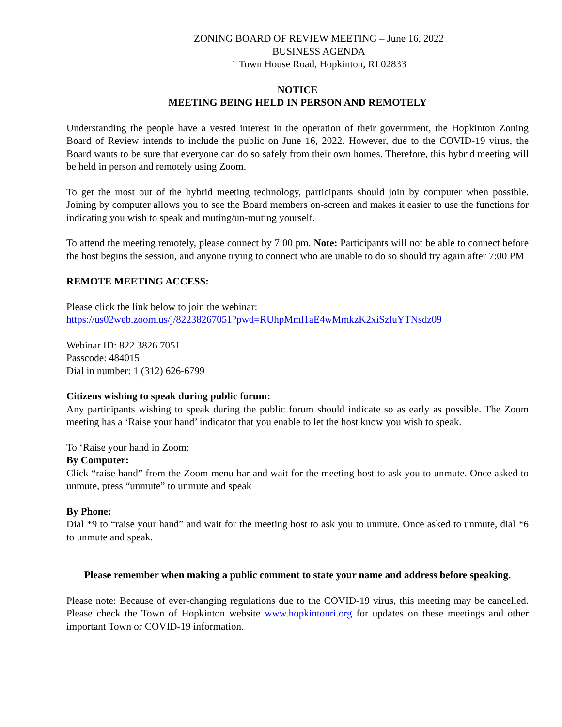ZONING BOARD OF REVIEW MEETING – June 16, 2022
BUSINESS AGENDA
1 Town House Road, Hopkinton, RI 02833
NOTICE
MEETING BEING HELD IN PERSON AND REMOTELY
Understanding the people have a vested interest in the operation of their government, the Hopkinton Zoning Board of Review intends to include the public on June 16, 2022. However, due to the COVID-19 virus, the Board wants to be sure that everyone can do so safely from their own homes. Therefore, this hybrid meeting will be held in person and remotely using Zoom.
To get the most out of the hybrid meeting technology, participants should join by computer when possible. Joining by computer allows you to see the Board members on-screen and makes it easier to use the functions for indicating you wish to speak and muting/un-muting yourself.
To attend the meeting remotely, please connect by 7:00 pm. Note: Participants will not be able to connect before the host begins the session, and anyone trying to connect who are unable to do so should try again after 7:00 PM
REMOTE MEETING ACCESS:
Please click the link below to join the webinar:
https://us02web.zoom.us/j/82238267051?pwd=RUhpMml1aE4wMmkzK2xiSzluYTNsdz09
Webinar ID: 822 3826 7051
Passcode: 484015
Dial in number: 1 (312) 626-6799
Citizens wishing to speak during public forum:
Any participants wishing to speak during the public forum should indicate so as early as possible. The Zoom meeting has a ‘Raise your hand’ indicator that you enable to let the host know you wish to speak.
To ‘Raise your hand in Zoom:
By Computer:
Click “raise hand” from the Zoom menu bar and wait for the meeting host to ask you to unmute. Once asked to unmute, press “unmute” to unmute and speak
By Phone:
Dial *9 to “raise your hand” and wait for the meeting host to ask you to unmute. Once asked to unmute, dial *6 to unmute and speak.
Please remember when making a public comment to state your name and address before speaking.
Please note: Because of ever-changing regulations due to the COVID-19 virus, this meeting may be cancelled. Please check the Town of Hopkinton website www.hopkintonri.org for updates on these meetings and other important Town or COVID-19 information.